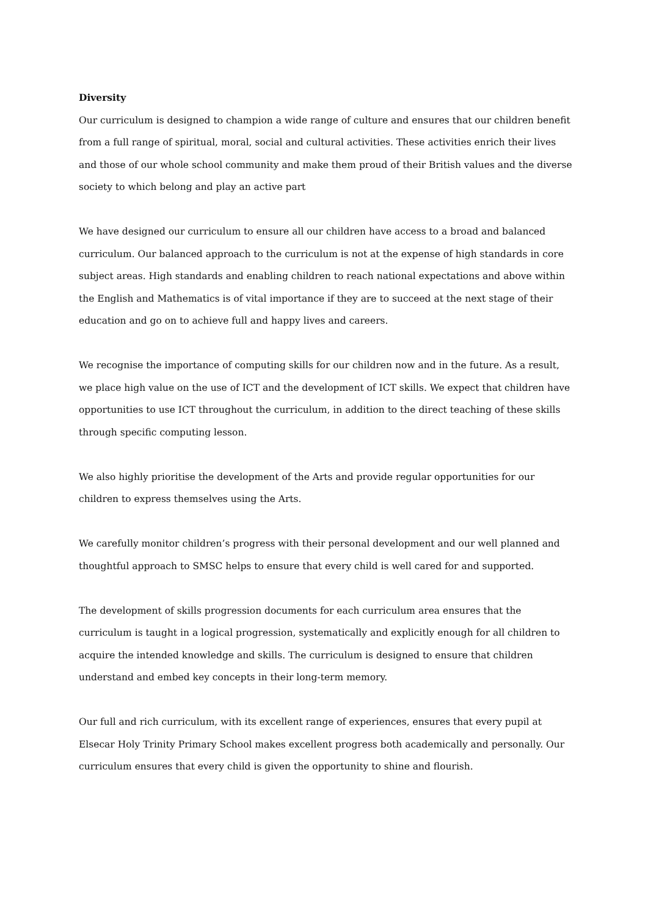Diversity
Our curriculum is designed to champion a wide range of culture and ensures that our children benefit from a full range of spiritual, moral, social and cultural activities. These activities enrich their lives and those of our whole school community and make them proud of their British values and the diverse society to which belong and play an active part
We have designed our curriculum to ensure all our children have access to a broad and balanced curriculum. Our balanced approach to the curriculum is not at the expense of high standards in core subject areas. High standards and enabling children to reach national expectations and above within the English and Mathematics is of vital importance if they are to succeed at the next stage of their education and go on to achieve full and happy lives and careers.
We recognise the importance of computing skills for our children now and in the future. As a result, we place high value on the use of ICT and the development of ICT skills. We expect that children have opportunities to use ICT throughout the curriculum, in addition to the direct teaching of these skills through specific computing lesson.
We also highly prioritise the development of the Arts and provide regular opportunities for our children to express themselves using the Arts.
We carefully monitor children’s progress with their personal development and our well planned and thoughtful approach to SMSC helps to ensure that every child is well cared for and supported.
The development of skills progression documents for each curriculum area ensures that the curriculum is taught in a logical progression, systematically and explicitly enough for all children to acquire the intended knowledge and skills. The curriculum is designed to ensure that children understand and embed key concepts in their long-term memory.
Our full and rich curriculum, with its excellent range of experiences, ensures that every pupil at Elsecar Holy Trinity Primary School makes excellent progress both academically and personally. Our curriculum ensures that every child is given the opportunity to shine and flourish.